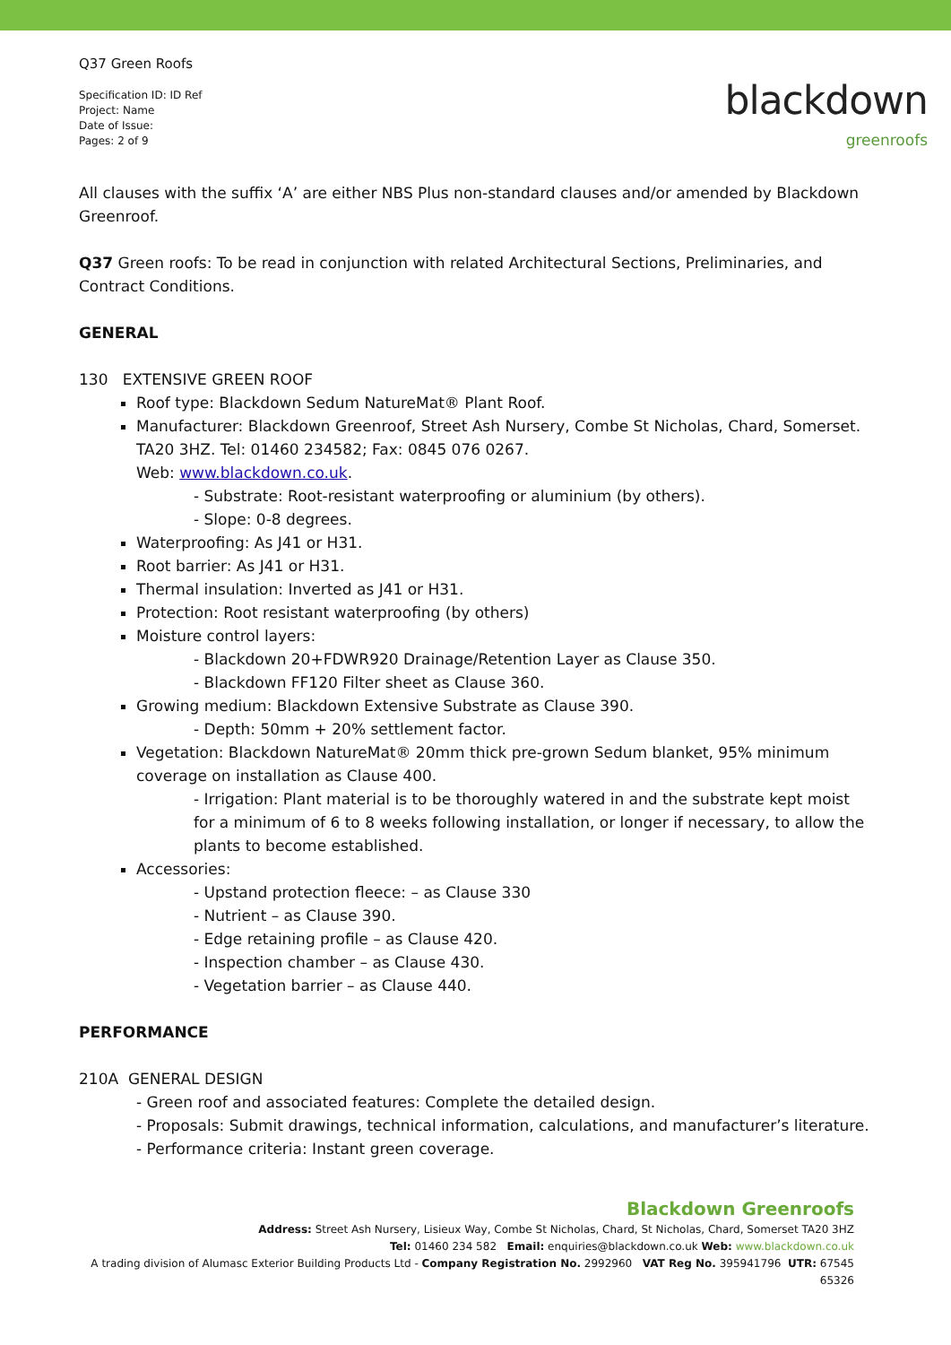Q37 Green Roofs
Specification ID: ID Ref
Project: Name
Date of Issue:
Pages: 2 of 9
blackdown
greenroofs
All clauses with the suffix ‘A’ are either NBS Plus non-standard clauses and/or amended by Blackdown Greenroof.
Q37 Green roofs: To be read in conjunction with related Architectural Sections, Preliminaries, and Contract Conditions.
GENERAL
130 EXTENSIVE GREEN ROOF
Roof type: Blackdown Sedum NatureMat® Plant Roof.
Manufacturer: Blackdown Greenroof, Street Ash Nursery, Combe St Nicholas, Chard, Somerset. TA20 3HZ. Tel: 01460 234582; Fax: 0845 076 0267.
Web: www.blackdown.co.uk.
- Substrate: Root-resistant waterproofing or aluminium (by others).
- Slope: 0-8 degrees.
Waterproofing: As J41 or H31.
Root barrier: As J41 or H31.
Thermal insulation: Inverted as J41 or H31.
Protection: Root resistant waterproofing (by others)
Moisture control layers:
- Blackdown 20+FDWR920 Drainage/Retention Layer as Clause 350.
- Blackdown FF120 Filter sheet as Clause 360.
Growing medium: Blackdown Extensive Substrate as Clause 390.
- Depth: 50mm + 20% settlement factor.
Vegetation: Blackdown NatureMat® 20mm thick pre-grown Sedum blanket, 95% minimum coverage on installation as Clause 400.
- Irrigation: Plant material is to be thoroughly watered in and the substrate kept moist for a minimum of 6 to 8 weeks following installation, or longer if necessary, to allow the plants to become established.
Accessories:
- Upstand protection fleece: – as Clause 330
- Nutrient – as Clause 390.
- Edge retaining profile – as Clause 420.
- Inspection chamber – as Clause 430.
- Vegetation barrier – as Clause 440.
PERFORMANCE
210A GENERAL DESIGN
- Green roof and associated features: Complete the detailed design.
- Proposals: Submit drawings, technical information, calculations, and manufacturer’s literature.
- Performance criteria: Instant green coverage.
Blackdown Greenroofs
Address: Street Ash Nursery, Lisieux Way, Combe St Nicholas, Chard, St Nicholas, Chard, Somerset TA20 3HZ
Tel: 01460 234 582 Email: enquiries@blackdown.co.uk Web: www.blackdown.co.uk
A trading division of Alumasc Exterior Building Products Ltd - Company Registration No. 2992960 VAT Reg No. 395941796 UTR: 67545 65326